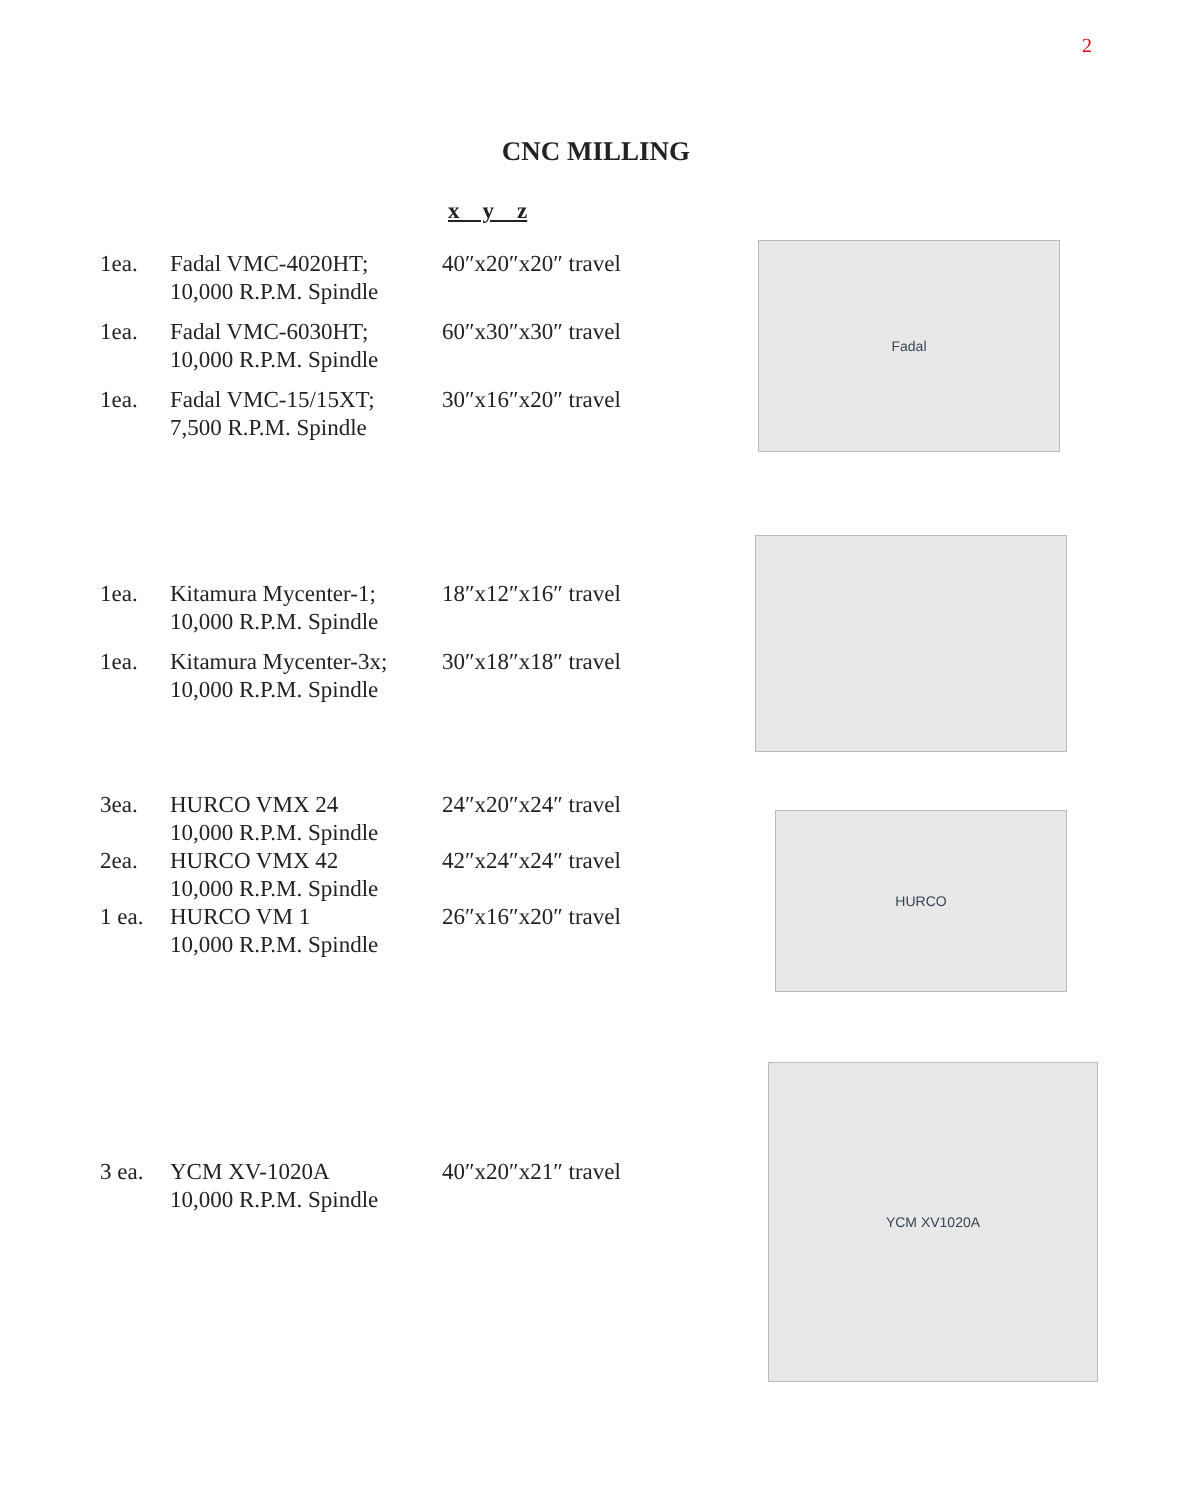2
CNC MILLING
x y z
| 1ea. | Fadal VMC-4020HT; 10,000 R.P.M. Spindle | 40″x20″x20″ travel |
| 1ea. | Fadal VMC-6030HT; 10,000 R.P.M. Spindle | 60″x30″x30″ travel |
| 1ea. | Fadal VMC-15/15XT; 7,500 R.P.M. Spindle | 30″x16″x20″ travel |
Fadal
| 1ea. | Kitamura Mycenter-1; 10,000 R.P.M. Spindle | 18″x12″x16″ travel |
| 1ea. | Kitamura Mycenter-3x; 10,000 R.P.M. Spindle | 30″x18″x18″ travel |
| 3ea. | HURCO VMX 24 10,000 R.P.M. Spindle | 24″x20″x24″ travel |
| 2ea. | HURCO VMX 42 10,000 R.P.M. Spindle | 42″x24″x24″ travel |
| 1 ea. | HURCO VM 1 10,000 R.P.M. Spindle | 26″x16″x20″ travel |
HURCO
| 3 ea. | YCM XV-1020A 10,000 R.P.M. Spindle | 40″x20″x21″ travel |
YCM XV1020A